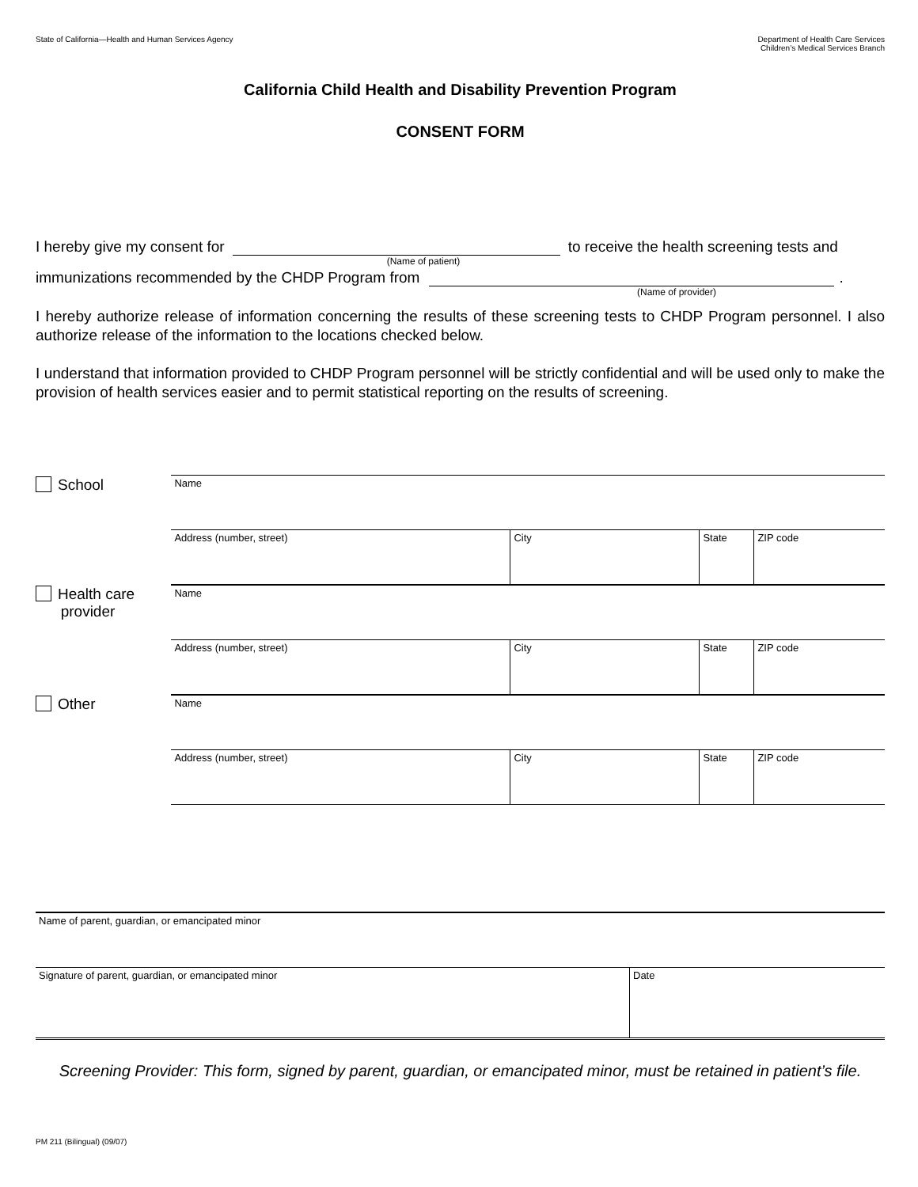State of California—Health and Human Services Agency
Department of Health Care Services
Children’s Medical Services Branch
California Child Health and Disability Prevention Program
CONSENT FORM
I hereby give my consent for
to receive the health screening tests and
(Name of patient)
immunizations recommended by the CHDP Program from
.
(Name of provider)
I hereby authorize release of information concerning the results of these screening tests to CHDP Program personnel. I also authorize release of the information to the locations checked below.
I understand that information provided to CHDP Program personnel will be strictly confidential and will be used only to make the provision of health services easier and to permit statistical reporting on the results of screening.
School
| Name | | | |
| Address (number, street) | City | State | ZIP code |
Health care
provider
| Name | | | |
| Address (number, street) | City | State | ZIP code |
Other
| Name | | | |
| Address (number, street) | City | State | ZIP code |
| Name of parent, guardian, or emancipated minor | |
| Signature of parent, guardian, or emancipated minor | Date |
Screening Provider: This form, signed by parent, guardian, or emancipated minor, must be retained in patient’s file.
PM 211 (Bilingual) (09/07)